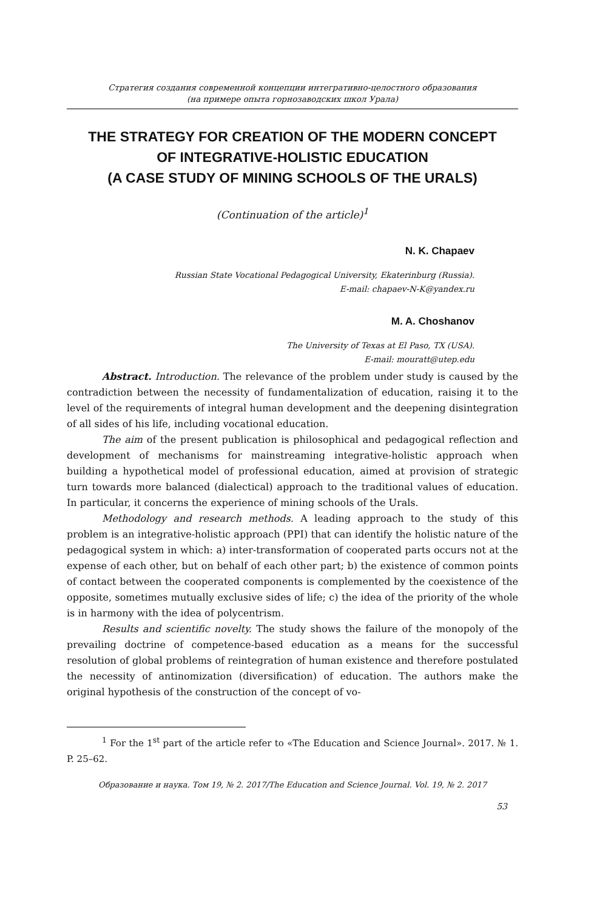Стратегия создания современной концепции интегративно-целостного образования
(на примере опыта горнозаводских школ Урала)
THE STRATEGY FOR CREATION OF THE MODERN CONCEPT
OF INTEGRATIVE-HOLISTIC EDUCATION
(A CASE STUDY OF MINING SCHOOLS OF THE URALS)
(Continuation of the article)<sup>1</sup>
N. K. Chapaev
Russian State Vocational Pedagogical University, Ekaterinburg (Russia).
E-mail: chapaev-N-K@yandex.ru
M. A. Choshanov
The University of Texas at El Paso, TX (USA).
E-mail: mouratt@utep.edu
Abstract. Introduction. The relevance of the problem under study is caused by the contradiction between the necessity of fundamentalization of education, raising it to the level of the requirements of integral human development and the deepening disintegration of all sides of his life, including vocational education.
The aim of the present publication is philosophical and pedagogical reflection and development of mechanisms for mainstreaming integrative-holistic approach when building a hypothetical model of professional education, aimed at provision of strategic turn towards more balanced (dialectical) approach to the traditional values of education. In particular, it concerns the experience of mining schools of the Urals.
Methodology and research methods. A leading approach to the study of this problem is an integrative-holistic approach (PPI) that can identify the holistic nature of the pedagogical system in which: a) inter-transformation of cooperated parts occurs not at the expense of each other, but on behalf of each other part; b) the existence of common points of contact between the cooperated components is complemented by the coexistence of the opposite, sometimes mutually exclusive sides of life; c) the idea of the priority of the whole is in harmony with the idea of polycentrism.
Results and scientific novelty. The study shows the failure of the monopoly of the prevailing doctrine of competence-based education as a means for the successful resolution of global problems of reintegration of human existence and therefore postulated the necessity of antinomization (diversification) of education. The authors make the original hypothesis of the construction of the concept of vo-
<sup>1</sup> For the 1<sup>st</sup> part of the article refer to «The Education and Science Journal». 2017. № 1. P. 25–62.
Образование и наука. Том 19, № 2. 2017/The Education and Science Journal. Vol. 19, № 2. 2017
53